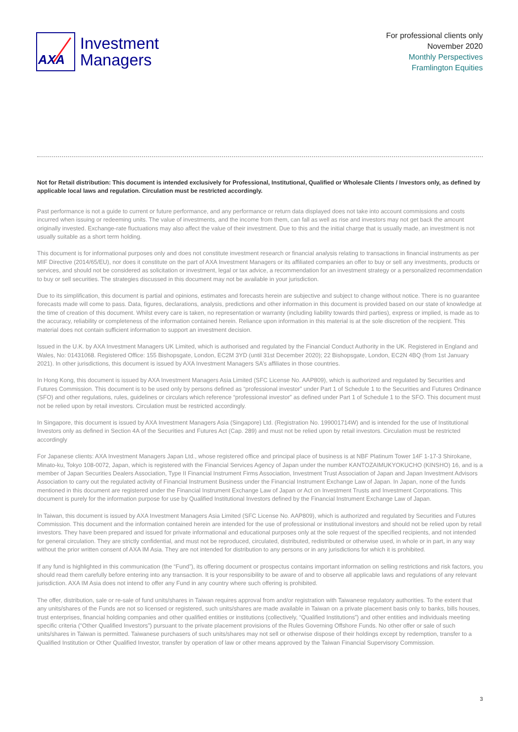AXA
Investment
Managers
For professional clients only
November 2020
Monthly Perspectives
Framlington Equities
Not for Retail distribution: This document is intended exclusively for Professional, Institutional, Qualified or Wholesale Clients / Investors only, as defined by applicable local laws and regulation. Circulation must be restricted accordingly.
Past performance is not a guide to current or future performance, and any performance or return data displayed does not take into account commissions and costs incurred when issuing or redeeming units. The value of investments, and the income from them, can fall as well as rise and investors may not get back the amount originally invested. Exchange-rate fluctuations may also affect the value of their investment. Due to this and the initial charge that is usually made, an investment is not usually suitable as a short term holding.
This document is for informational purposes only and does not constitute investment research or financial analysis relating to transactions in financial instruments as per MIF Directive (2014/65/EU), nor does it constitute on the part of AXA Investment Managers or its affiliated companies an offer to buy or sell any investments, products or services, and should not be considered as solicitation or investment, legal or tax advice, a recommendation for an investment strategy or a personalized recommendation to buy or sell securities. The strategies discussed in this document may not be available in your jurisdiction.
Due to its simplification, this document is partial and opinions, estimates and forecasts herein are subjective and subject to change without notice. There is no guarantee forecasts made will come to pass. Data, figures, declarations, analysis, predictions and other information in this document is provided based on our state of knowledge at the time of creation of this document. Whilst every care is taken, no representation or warranty (including liability towards third parties), express or implied, is made as to the accuracy, reliability or completeness of the information contained herein. Reliance upon information in this material is at the sole discretion of the recipient. This material does not contain sufficient information to support an investment decision.
Issued in the U.K. by AXA Investment Managers UK Limited, which is authorised and regulated by the Financial Conduct Authority in the UK. Registered in England and Wales, No: 01431068. Registered Office: 155 Bishopsgate, London, EC2M 3YD (until 31st December 2020); 22 Bishopsgate, London, EC2N 4BQ (from 1st January 2021). In other jurisdictions, this document is issued by AXA Investment Managers SA’s affiliates in those countries.
In Hong Kong, this document is issued by AXA Investment Managers Asia Limited (SFC License No. AAP809), which is authorized and regulated by Securities and Futures Commission. This document is to be used only by persons defined as “professional investor” under Part 1 of Schedule 1 to the Securities and Futures Ordinance (SFO) and other regulations, rules, guidelines or circulars which reference “professional investor” as defined under Part 1 of Schedule 1 to the SFO. This document must not be relied upon by retail investors. Circulation must be restricted accordingly.
In Singapore, this document is issued by AXA Investment Managers Asia (Singapore) Ltd. (Registration No. 199001714W) and is intended for the use of Institutional Investors only as defined in Section 4A of the Securities and Futures Act (Cap. 289) and must not be relied upon by retail investors. Circulation must be restricted accordingly
For Japanese clients: AXA Investment Managers Japan Ltd., whose registered office and principal place of business is at NBF Platinum Tower 14F 1-17-3 Shirokane, Minato-ku, Tokyo 108-0072, Japan, which is registered with the Financial Services Agency of Japan under the number KANTOZAIMUKYOKUCHO (KINSHO) 16, and is a member of Japan Securities Dealers Association, Type II Financial Instrument Firms Association, Investment Trust Association of Japan and Japan Investment Advisors Association to carry out the regulated activity of Financial Instrument Business under the Financial Instrument Exchange Law of Japan. In Japan, none of the funds mentioned in this document are registered under the Financial Instrument Exchange Law of Japan or Act on Investment Trusts and Investment Corporations. This document is purely for the information purpose for use by Qualified Institutional Investors defined by the Financial Instrument Exchange Law of Japan.
In Taiwan, this document is issued by AXA Investment Managers Asia Limited (SFC License No. AAP809), which is authorized and regulated by Securities and Futures Commission. This document and the information contained herein are intended for the use of professional or institutional investors and should not be relied upon by retail investors. They have been prepared and issued for private informational and educational purposes only at the sole request of the specified recipients, and not intended for general circulation. They are strictly confidential, and must not be reproduced, circulated, distributed, redistributed or otherwise used, in whole or in part, in any way without the prior written consent of AXA IM Asia. They are not intended for distribution to any persons or in any jurisdictions for which it is prohibited.
If any fund is highlighted in this communication (the “Fund”), its offering document or prospectus contains important information on selling restrictions and risk factors, you should read them carefully before entering into any transaction. It is your responsibility to be aware of and to observe all applicable laws and regulations of any relevant jurisdiction. AXA IM Asia does not intend to offer any Fund in any country where such offering is prohibited.
The offer, distribution, sale or re-sale of fund units/shares in Taiwan requires approval from and/or registration with Taiwanese regulatory authorities. To the extent that any units/shares of the Funds are not so licensed or registered, such units/shares are made available in Taiwan on a private placement basis only to banks, bills houses, trust enterprises, financial holding companies and other qualified entities or institutions (collectively, “Qualified Institutions”) and other entities and individuals meeting specific criteria (“Other Qualified Investors”) pursuant to the private placement provisions of the Rules Governing Offshore Funds. No other offer or sale of such units/shares in Taiwan is permitted. Taiwanese purchasers of such units/shares may not sell or otherwise dispose of their holdings except by redemption, transfer to a Qualified Institution or Other Qualified Investor, transfer by operation of law or other means approved by the Taiwan Financial Supervisory Commission.
3